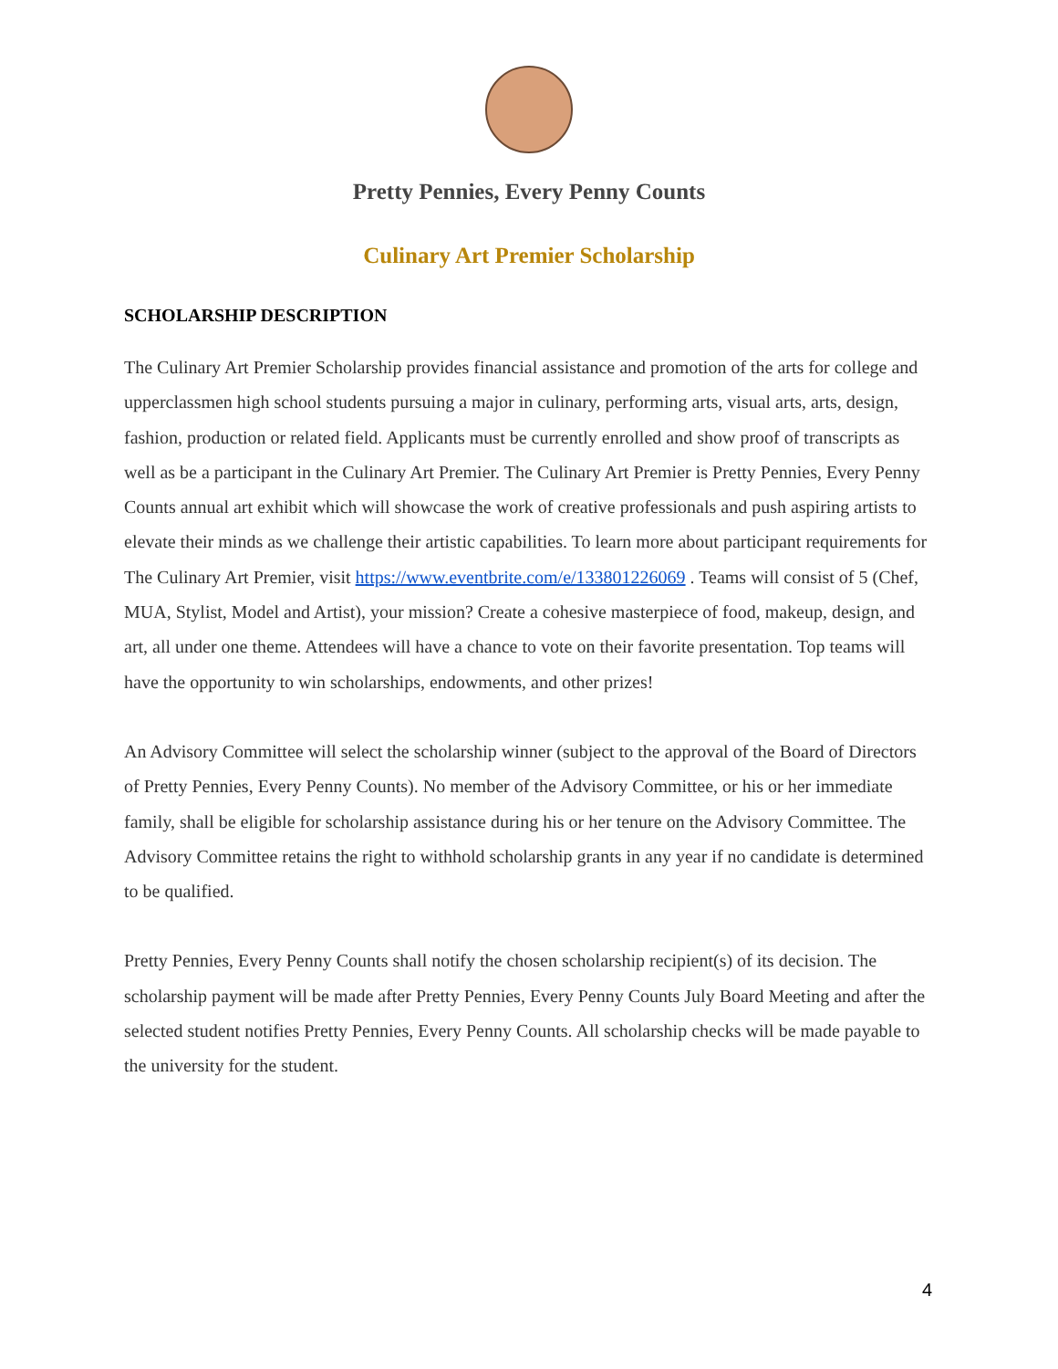Pretty Pennies, Every Penny Counts
Culinary Art Premier Scholarship
SCHOLARSHIP DESCRIPTION
The Culinary Art Premier Scholarship provides financial assistance and promotion of the arts for college and upperclassmen high school students pursuing a major in culinary, performing arts, visual arts, arts, design, fashion, production or related field. Applicants must be currently enrolled and show proof of transcripts as well as be a participant in the Culinary Art Premier. The Culinary Art Premier is Pretty Pennies, Every Penny Counts annual art exhibit which will showcase the work of creative professionals and push aspiring artists to elevate their minds as we challenge their artistic capabilities. To learn more about participant requirements for The Culinary Art Premier, visit https://www.eventbrite.com/e/133801226069 . Teams will consist of 5 (Chef, MUA, Stylist, Model and Artist), your mission? Create a cohesive masterpiece of food, makeup, design, and art, all under one theme. Attendees will have a chance to vote on their favorite presentation. Top teams will have the opportunity to win scholarships, endowments, and other prizes!
An Advisory Committee will select the scholarship winner (subject to the approval of the Board of Directors of Pretty Pennies, Every Penny Counts). No member of the Advisory Committee, or his or her immediate family, shall be eligible for scholarship assistance during his or her tenure on the Advisory Committee. The Advisory Committee retains the right to withhold scholarship grants in any year if no candidate is determined to be qualified.
Pretty Pennies, Every Penny Counts shall notify the chosen scholarship recipient(s) of its decision. The scholarship payment will be made after Pretty Pennies, Every Penny Counts July Board Meeting and after the selected student notifies Pretty Pennies, Every Penny Counts. All scholarship checks will be made payable to the university for the student.
4